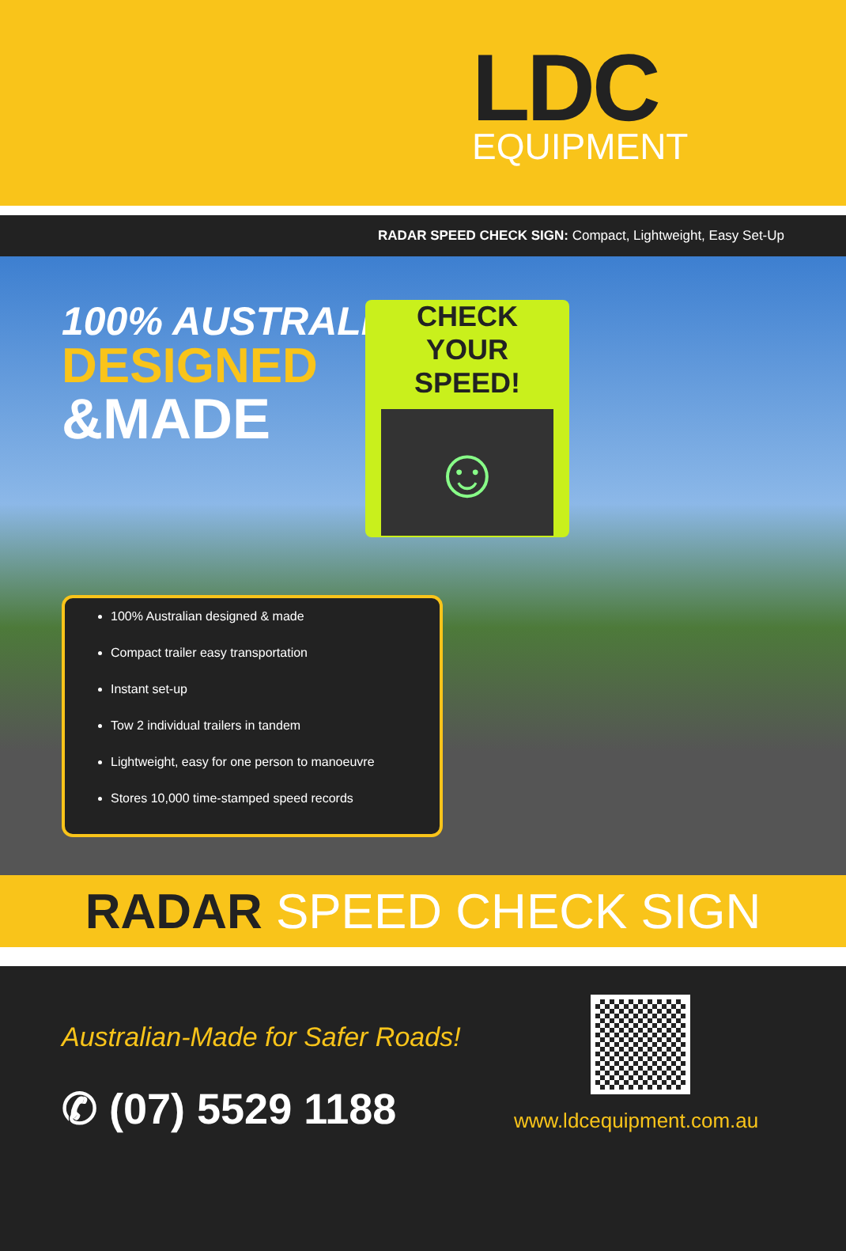LDC
EQUIPMENT
RADAR SPEED CHECK SIGN: Compact, Lightweight, Easy Set-Up
100% AUSTRALIAN
DESIGNED
&MADE
CHECK
YOUR
SPEED!
☺
100% Australian designed & made
Compact trailer easy transportation
Instant set-up
Tow 2 individual trailers in tandem
Lightweight, easy for one person to manoeuvre
Stores 10,000 time-stamped speed records
RADAR SPEED CHECK SIGN
Australian-Made for Safer Roads!
✆ (07) 5529 1188
www.ldcequipment.com.au